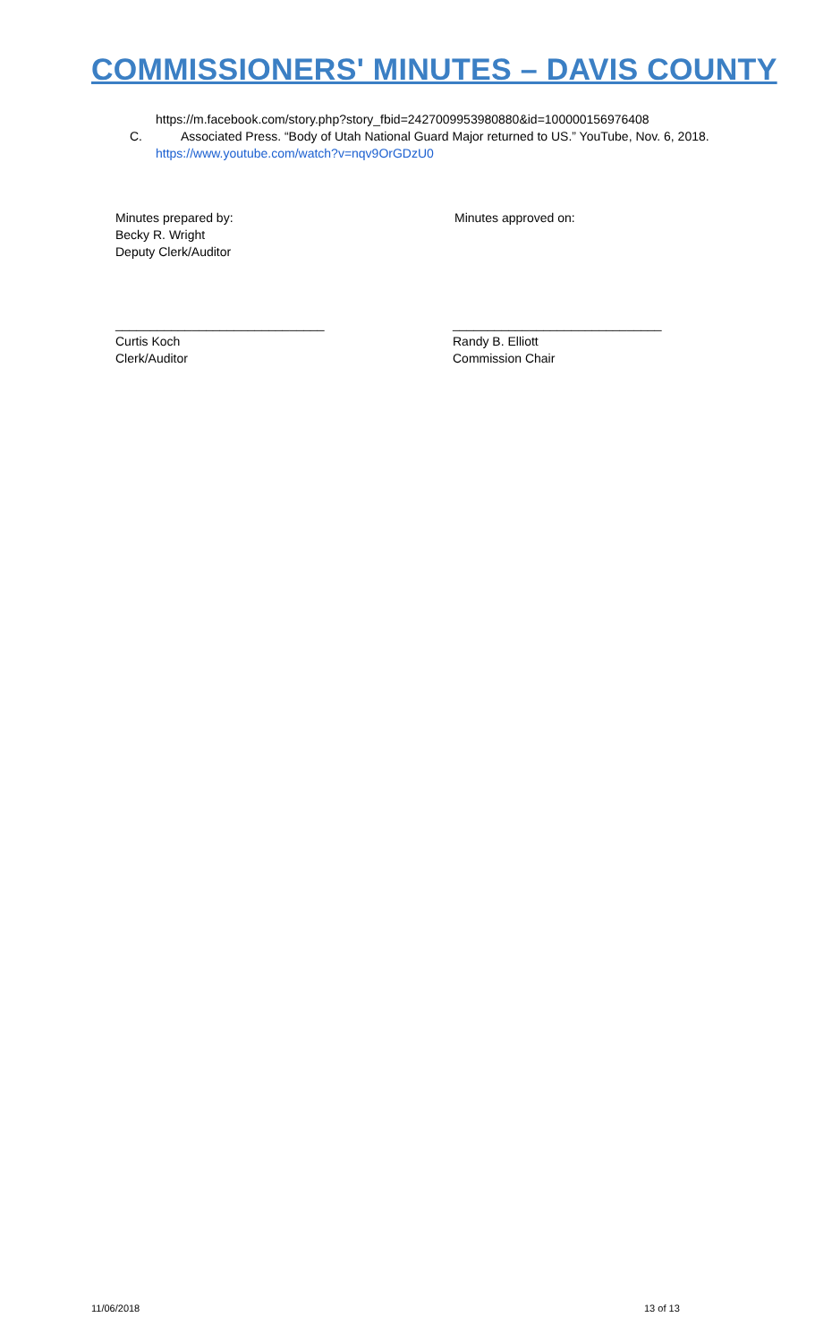COMMISSIONERS' MINUTES – DAVIS COUNTY
https://m.facebook.com/story.php?story_fbid=2427009953980880&id=100000156976408
C.
Associated Press. “Body of Utah National Guard Major returned to US.” YouTube, Nov. 6, 2018.
https://www.youtube.com/watch?v=nqv9OrGDzU0
Minutes prepared by:
Becky R. Wright
Deputy Clerk/Auditor
Minutes approved on:
______________________________
Curtis Koch
Clerk/Auditor
______________________________
Randy B. Elliott
Commission Chair
11/06/2018 13 of 13